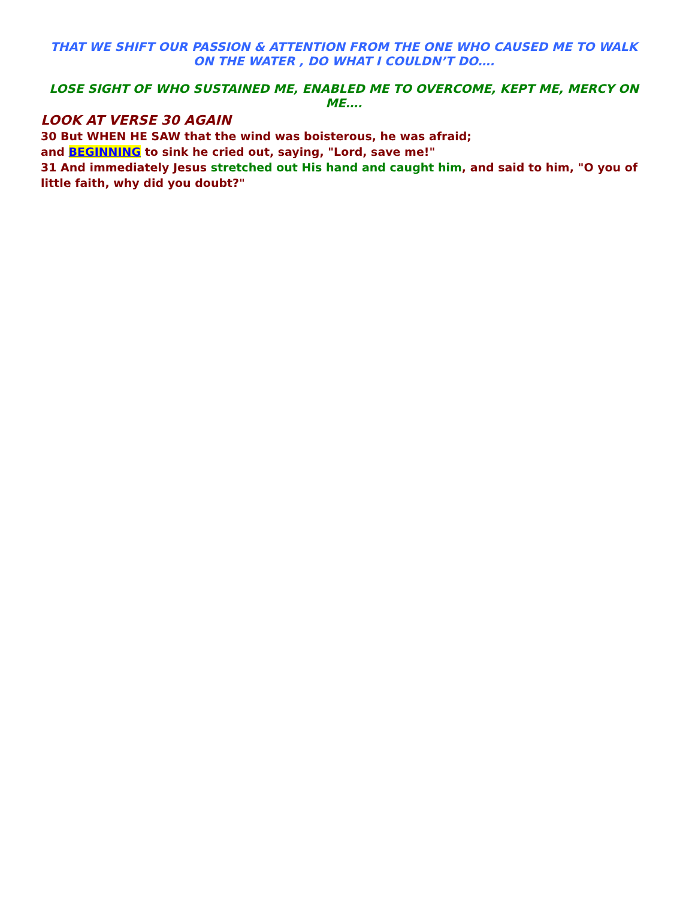THAT WE SHIFT OUR PASSION & ATTENTION FROM THE ONE WHO CAUSED ME TO WALK ON THE WATER , DO WHAT I COULDN’T DO….
LOSE SIGHT OF WHO SUSTAINED ME, ENABLED ME TO OVERCOME, KEPT ME, MERCY ON ME….
LOOK AT VERSE 30 AGAIN
30 But WHEN HE SAW that the wind was boisterous, he was afraid;
and BEGINNING to sink he cried out, saying, "Lord, save me!"
31 And immediately Jesus stretched out His hand and caught him, and said to him, "O you of little faith, why did you doubt?"